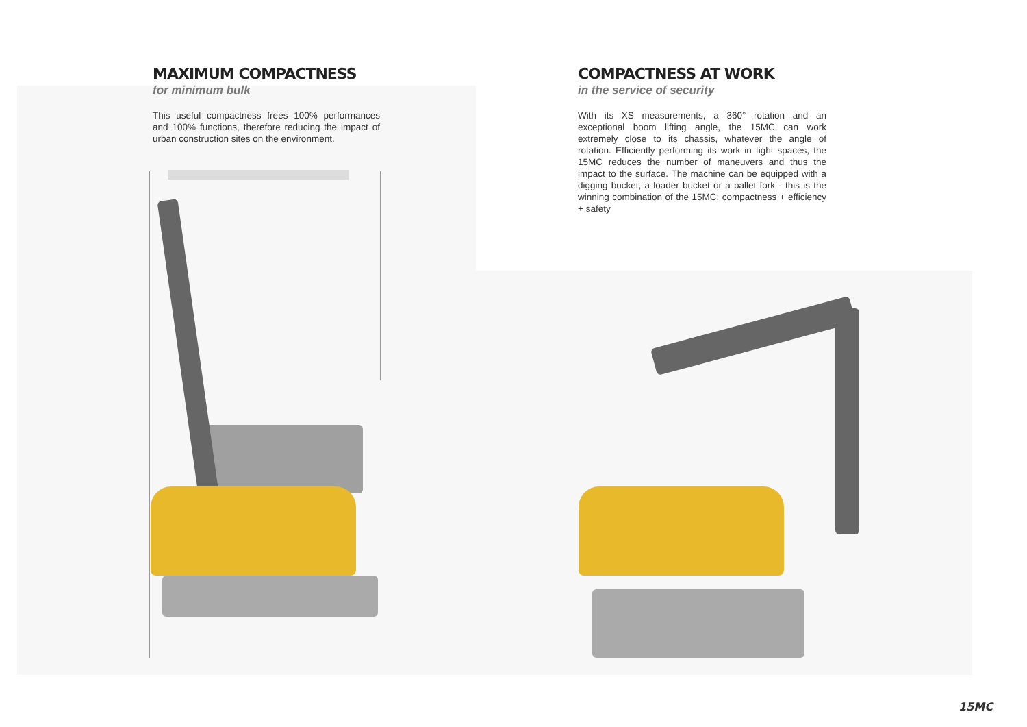MAXIMUM COMPACTNESS
for minimum bulk
This useful compactness frees 100% performances and 100% functions, therefore reducing the impact of urban construction sites on the environment.
COMPACTNESS AT WORK
in the service of security
With its XS measurements, a 360° rotation and an exceptional boom lifting angle, the 15MC can work extremely close to its chassis, whatever the angle of rotation. Efficiently performing its work in tight spaces, the 15MC reduces the number of maneuvers and thus the impact to the surface. The machine can be equipped with a digging bucket, a loader bucket or a pallet fork - this is the winning combination of the 15MC: compactness + efficiency + safety
15MC